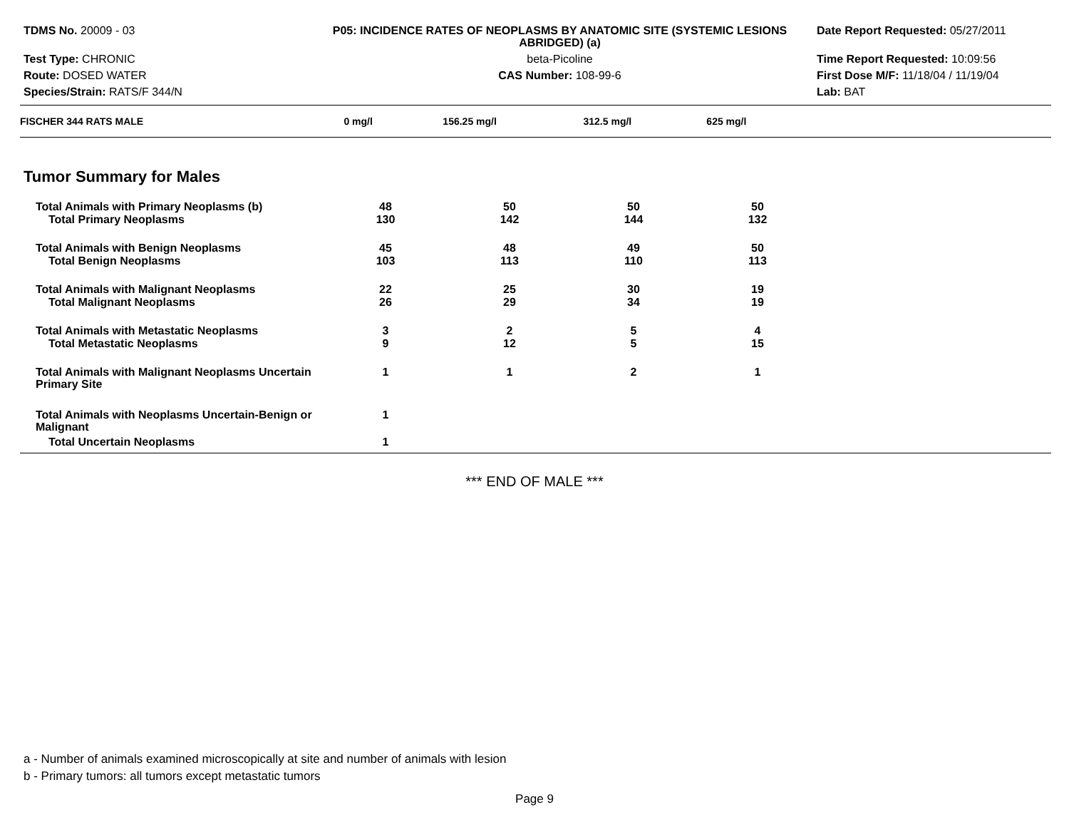TDMS No. 20009 - 03
Test Type: CHRONIC
Route: DOSED WATER
Species/Strain: RATS/F 344/N
P05: INCIDENCE RATES OF NEOPLASMS BY ANATOMIC SITE (SYSTEMIC LESIONS ABRIDGED) (a)
beta-Picoline
CAS Number: 108-99-6
Date Report Requested: 05/27/2011
Time Report Requested: 10:09:56
First Dose M/F: 11/18/04 / 11/19/04
Lab: BAT
| FISCHER 344 RATS MALE | 0 mg/l | 156.25 mg/l | 312.5 mg/l | 625 mg/l | |
| --- | --- | --- | --- | --- | --- |
Tumor Summary for Males
| Total Animals with Primary Neoplasms (b) | 48 | 50 | 50 | 50 | |
| Total Primary Neoplasms | 130 | 142 | 144 | 132 | |
| Total Animals with Benign Neoplasms | 45 | 48 | 49 | 50 | |
| Total Benign Neoplasms | 103 | 113 | 110 | 113 | |
| Total Animals with Malignant Neoplasms | 22 | 25 | 30 | 19 | |
| Total Malignant Neoplasms | 26 | 29 | 34 | 19 | |
| Total Animals with Metastatic Neoplasms | 3 | 2 | 5 | 4 | |
| Total Metastatic Neoplasms | 9 | 12 | 5 | 15 | |
| Total Animals with Malignant Neoplasms Uncertain Primary Site | 1 | 1 | 2 | 1 | |
| Total Animals with Neoplasms Uncertain-Benign or Malignant | 1 | | | | |
| Total Uncertain Neoplasms | 1 | | | | |
*** END OF MALE ***
a - Number of animals examined microscopically at site and number of animals with lesion
b - Primary tumors: all tumors except metastatic tumors
Page 9